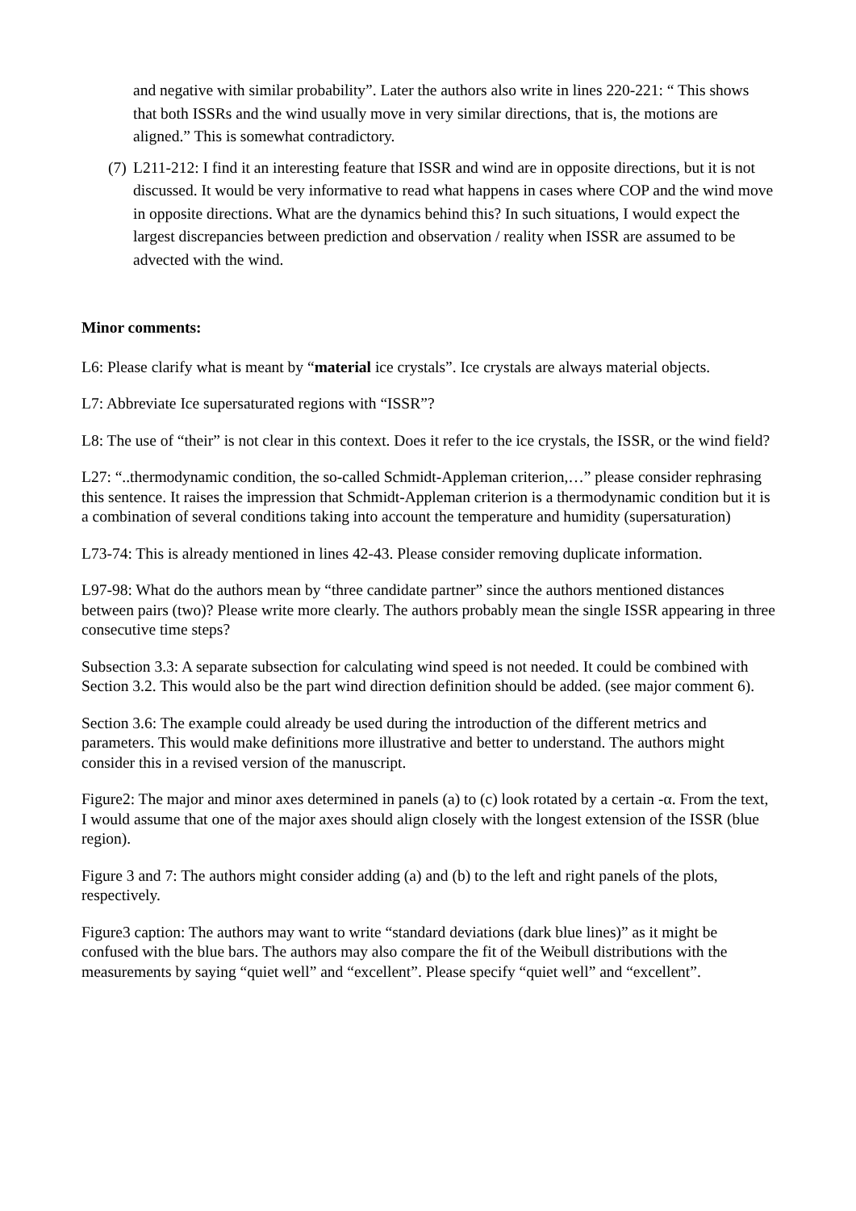and negative with similar probability”. Later the authors also write in lines 220-221: “ This shows that both ISSRs and the wind usually move in very similar directions, that is, the motions are aligned.” This is somewhat contradictory.
(7) L211-212: I find it an interesting feature that ISSR and wind are in opposite directions, but it is not discussed. It would be very informative to read what happens in cases where COP and the wind move in opposite directions. What are the dynamics behind this? In such situations, I would expect the largest discrepancies between prediction and observation / reality when ISSR are assumed to be advected with the wind.
Minor comments:
L6: Please clarify what is meant by “material ice crystals”. Ice crystals are always material objects.
L7: Abbreviate Ice supersaturated regions with “ISSR”?
L8: The use of “their” is not clear in this context. Does it refer to the ice crystals, the ISSR, or the wind field?
L27: “..thermodynamic condition, the so-called Schmidt-Appleman criterion,…” please consider rephrasing this sentence. It raises the impression that Schmidt-Appleman criterion is a thermodynamic condition but it is a combination of several conditions taking into account the temperature and humidity (supersaturation)
L73-74: This is already mentioned in lines 42-43. Please consider removing duplicate information.
L97-98: What do the authors mean by “three candidate partner” since the authors mentioned distances between pairs (two)? Please write more clearly. The authors probably mean the single ISSR appearing in three consecutive time steps?
Subsection 3.3: A separate subsection for calculating wind speed is not needed. It could be combined with Section 3.2. This would also be the part wind direction definition should be added. (see major comment 6).
Section 3.6: The example could already be used during the introduction of the different metrics and parameters. This would make definitions more illustrative and better to understand. The authors might consider this in a revised version of the manuscript.
Figure2: The major and minor axes determined in panels (a) to (c) look rotated by a certain -α. From the text, I would assume that one of the major axes should align closely with the longest extension of the ISSR (blue region).
Figure 3 and 7: The authors might consider adding (a) and (b) to the left and right panels of the plots, respectively.
Figure3 caption: The authors may want to write “standard deviations (dark blue lines)” as it might be confused with the blue bars. The authors may also compare the fit of the Weibull distributions with the measurements by saying “quiet well” and “excellent”. Please specify “quiet well” and “excellent”.